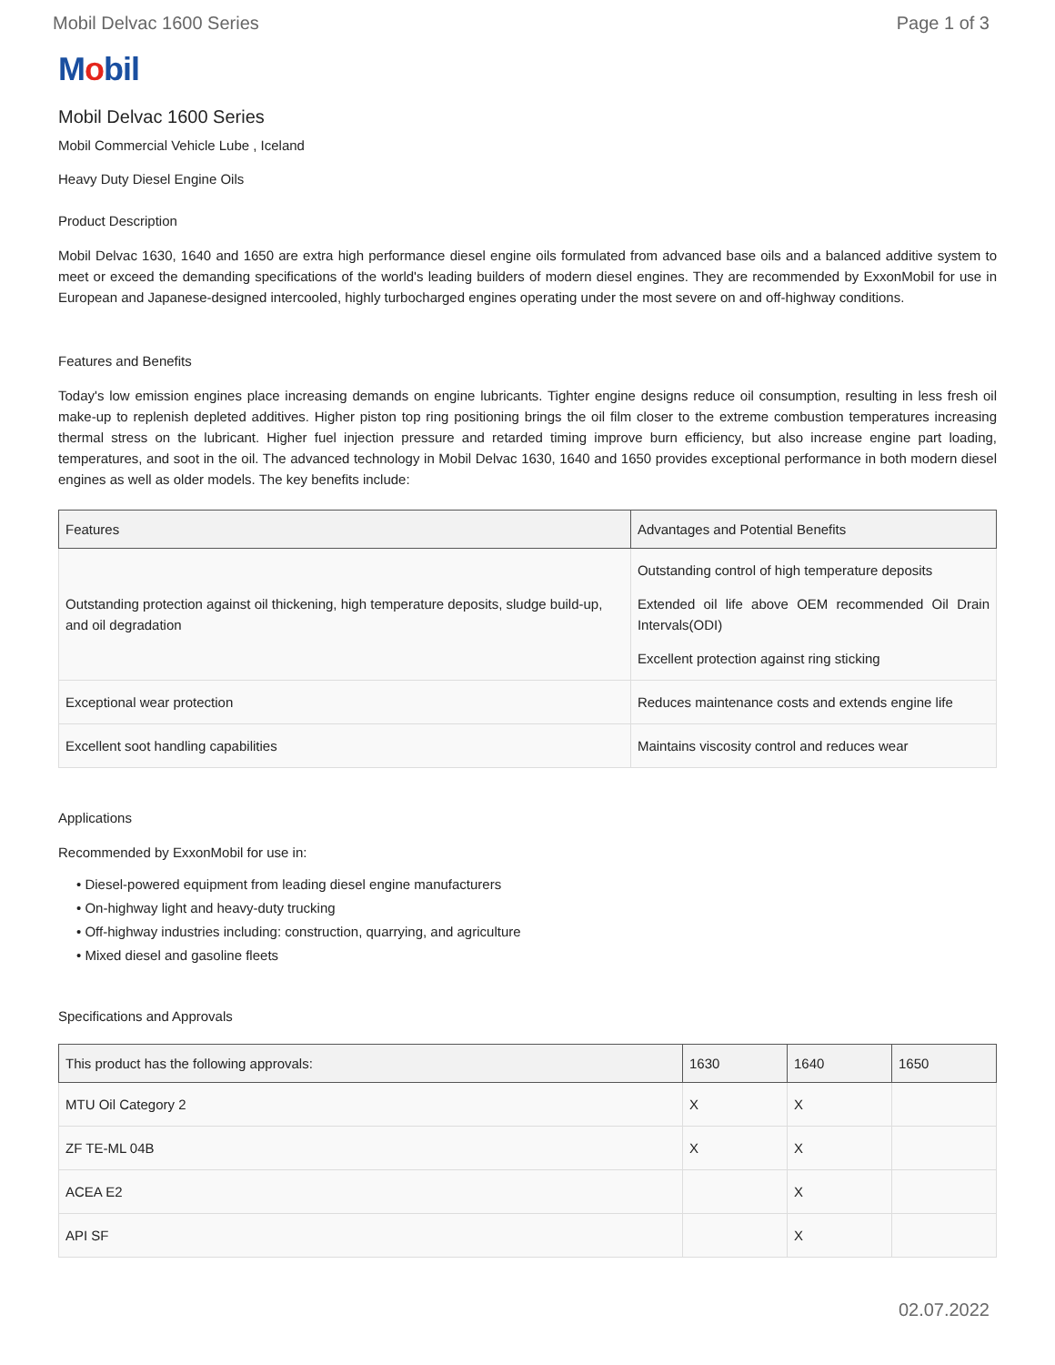Mobil Delvac 1600 Series Page 1 of 3
Mobil
Mobil Delvac 1600 Series
Mobil Commercial Vehicle Lube , Iceland
Heavy Duty Diesel Engine Oils
Product Description
Mobil Delvac 1630, 1640 and 1650 are extra high performance diesel engine oils formulated from advanced base oils and a balanced additive system to meet or exceed the demanding specifications of the world's leading builders of modern diesel engines. They are recommended by ExxonMobil for use in European and Japanese-designed intercooled, highly turbocharged engines operating under the most severe on and off-highway conditions.
Features and Benefits
Today's low emission engines place increasing demands on engine lubricants. Tighter engine designs reduce oil consumption, resulting in less fresh oil make-up to replenish depleted additives. Higher piston top ring positioning brings the oil film closer to the extreme combustion temperatures increasing thermal stress on the lubricant. Higher fuel injection pressure and retarded timing improve burn efficiency, but also increase engine part loading, temperatures, and soot in the oil. The advanced technology in Mobil Delvac 1630, 1640 and 1650 provides exceptional performance in both modern diesel engines as well as older models. The key benefits include:
| Features | Advantages and Potential Benefits |
| --- | --- |
| Outstanding protection against oil thickening, high temperature deposits, sludge build-up, and oil degradation | Outstanding control of high temperature deposits Extended oil life above OEM recommended Oil Drain Intervals(ODI) Excellent protection against ring sticking |
| Exceptional wear protection | Reduces maintenance costs and extends engine life |
| Excellent soot handling capabilities | Maintains viscosity control and reduces wear |
Applications
Recommended by ExxonMobil for use in:
• Diesel-powered equipment from leading diesel engine manufacturers
• On-highway light and heavy-duty trucking
• Off-highway industries including: construction, quarrying, and agriculture
• Mixed diesel and gasoline fleets
Specifications and Approvals
| This product has the following approvals: | 1630 | 1640 | 1650 |
| --- | --- | --- | --- |
| MTU Oil Category 2 | X | X | |
| ZF TE-ML 04B | X | X | |
| ACEA E2 | | X | |
| API SF | | X | |
02.07.2022